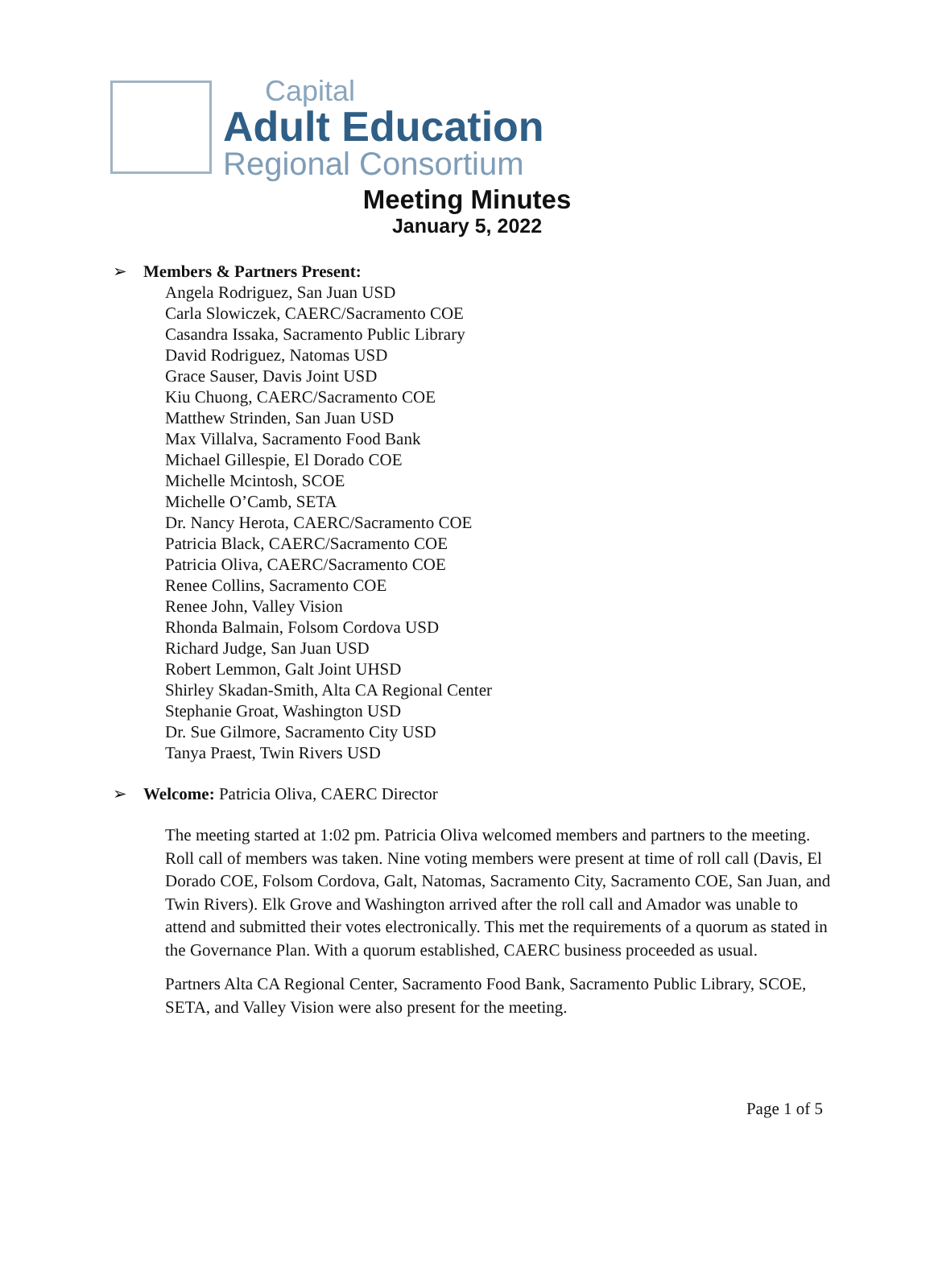Capital
Adult Education
Regional Consortium
Meeting Minutes
January 5, 2022
➢ Members & Partners Present:
Angela Rodriguez, San Juan USD
Carla Slowiczek, CAERC/Sacramento COE
Casandra Issaka, Sacramento Public Library
David Rodriguez, Natomas USD
Grace Sauser, Davis Joint USD
Kiu Chuong, CAERC/Sacramento COE
Matthew Strinden, San Juan USD
Max Villalva, Sacramento Food Bank
Michael Gillespie, El Dorado COE
Michelle Mcintosh, SCOE
Michelle O’Camb, SETA
Dr. Nancy Herota, CAERC/Sacramento COE
Patricia Black, CAERC/Sacramento COE
Patricia Oliva, CAERC/Sacramento COE
Renee Collins, Sacramento COE
Renee John, Valley Vision
Rhonda Balmain, Folsom Cordova USD
Richard Judge, San Juan USD
Robert Lemmon, Galt Joint UHSD
Shirley Skadan-Smith, Alta CA Regional Center
Stephanie Groat, Washington USD
Dr. Sue Gilmore, Sacramento City USD
Tanya Praest, Twin Rivers USD
➢ Welcome: Patricia Oliva, CAERC Director
The meeting started at 1:02 pm. Patricia Oliva welcomed members and partners to the meeting. Roll call of members was taken. Nine voting members were present at time of roll call (Davis, El Dorado COE, Folsom Cordova, Galt, Natomas, Sacramento City, Sacramento COE, San Juan, and Twin Rivers). Elk Grove and Washington arrived after the roll call and Amador was unable to attend and submitted their votes electronically. This met the requirements of a quorum as stated in the Governance Plan. With a quorum established, CAERC business proceeded as usual.
Partners Alta CA Regional Center, Sacramento Food Bank, Sacramento Public Library, SCOE, SETA, and Valley Vision were also present for the meeting.
Page 1 of 5